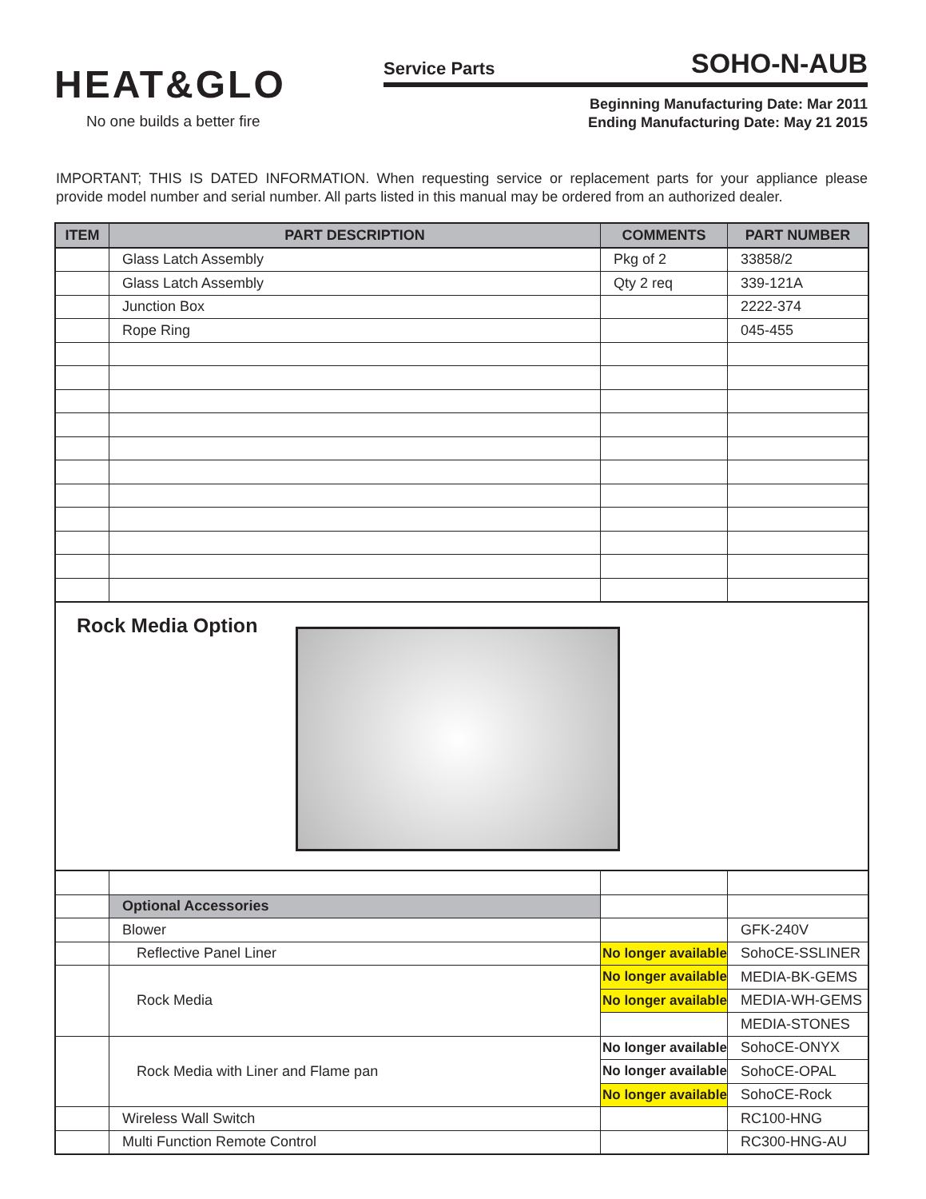HEAT&GLO
No one builds a better fire
Service Parts SOHO-N-AUB
Beginning Manufacturing Date: Mar 2011
Ending Manufacturing Date: May 21 2015
IMPORTANT; THIS IS DATED INFORMATION. When requesting service or replacement parts for your appliance please provide model number and serial number. All parts listed in this manual may be ordered from an authorized dealer.
| ITEM | PART DESCRIPTION | COMMENTS | PART NUMBER |
| --- | --- | --- | --- |
| | Glass Latch Assembly | Pkg of 2 | 33858/2 |
| | Glass Latch Assembly | Qty 2 req | 339-121A |
| | Junction Box | | 2222-374 |
| | Rope Ring | | 045-455 |
| Rock Media Option | | | |
| | Optional Accessories | | |
| | Blower | | GFK-240V |
| | Reflective Panel Liner | No longer available | SohoCE-SSLINER |
| | Rock Media | No longer available | MEDIA-BK-GEMS |
| | | No longer available | MEDIA-WH-GEMS |
| | | | MEDIA-STONES |
| | Rock Media with Liner and Flame pan | No longer available | SohoCE-ONYX |
| | | No longer available | SohoCE-OPAL |
| | | No longer available | SohoCE-Rock |
| | Wireless Wall Switch | | RC100-HNG |
| | Multi Function Remote Control | | RC300-HNG-AU |